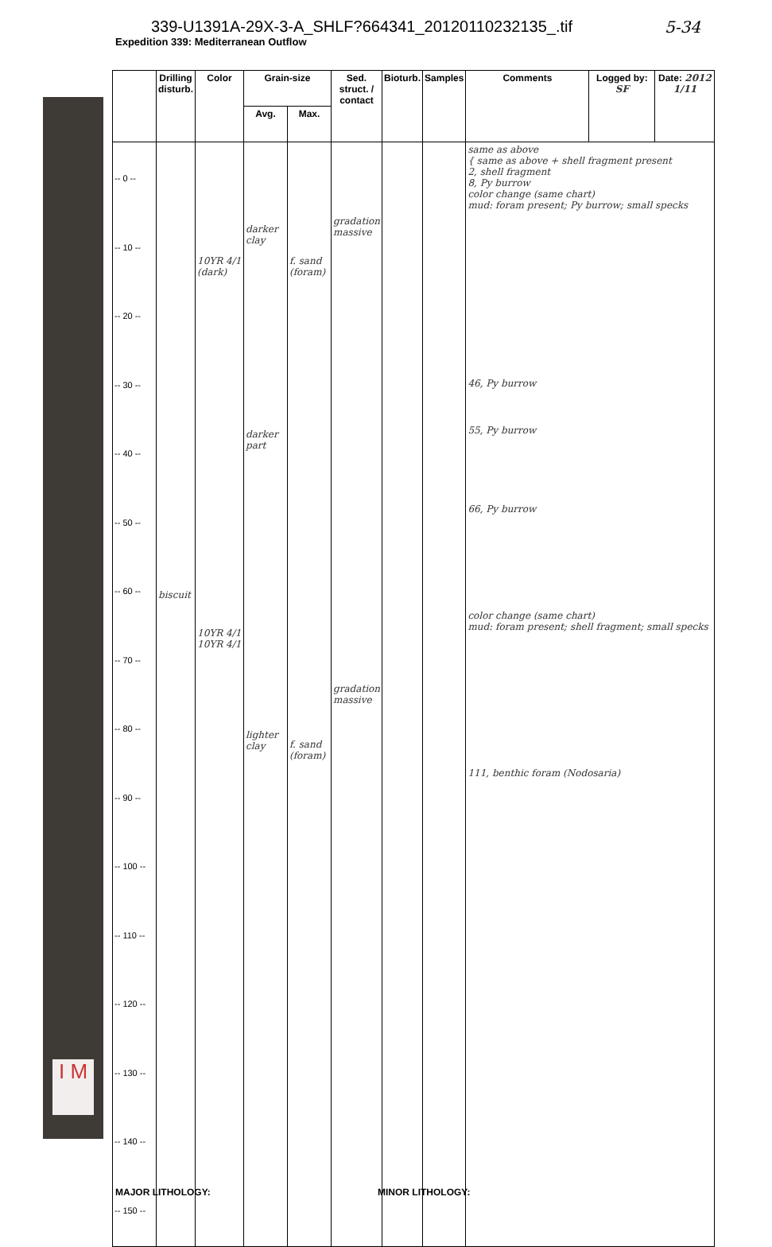339-U1391A-29X-3-A_SHLF?664341_20120110232135_.tif 5-34
Expedition 339: Mediterranean Outflow
I M
| | Drilling disturb. | Color | Grain-size | | Sed. struct. / contact | Bioturb. | Samples | Comments | Logged by: SF | Date: 2012 1/11 |
| --- | --- | --- | --- | --- | --- | --- | --- | --- | --- | --- |
| | | | Avg. | Max. | | | | | | |
| -- 0 -- -- 10 -- -- 20 -- -- 30 -- -- 40 -- -- 50 -- -- 60 -- -- 70 -- -- 80 -- -- 90 -- -- 100 -- -- 110 -- -- 120 -- -- 130 -- -- 140 -- -- 150 -- | biscuit | 10YR 4/1 (dark) 10YR 4/1 10YR 4/1 | darker clay darker part lighter clay | f. sand (foram) f. sand (foram) | gradation massive gradation massive | | | same as above { same as above + shell fragment present 2, shell fragment 8, Py burrow color change (same chart) mud: foram present; Py burrow; small specks 46, Py burrow 55, Py burrow 66, Py burrow color change (same chart) mud: foram present; shell fragment; small specks 111, benthic foram (Nodosaria) | | |
MAJOR LITHOLOGY: MINOR LITHOLOGY: